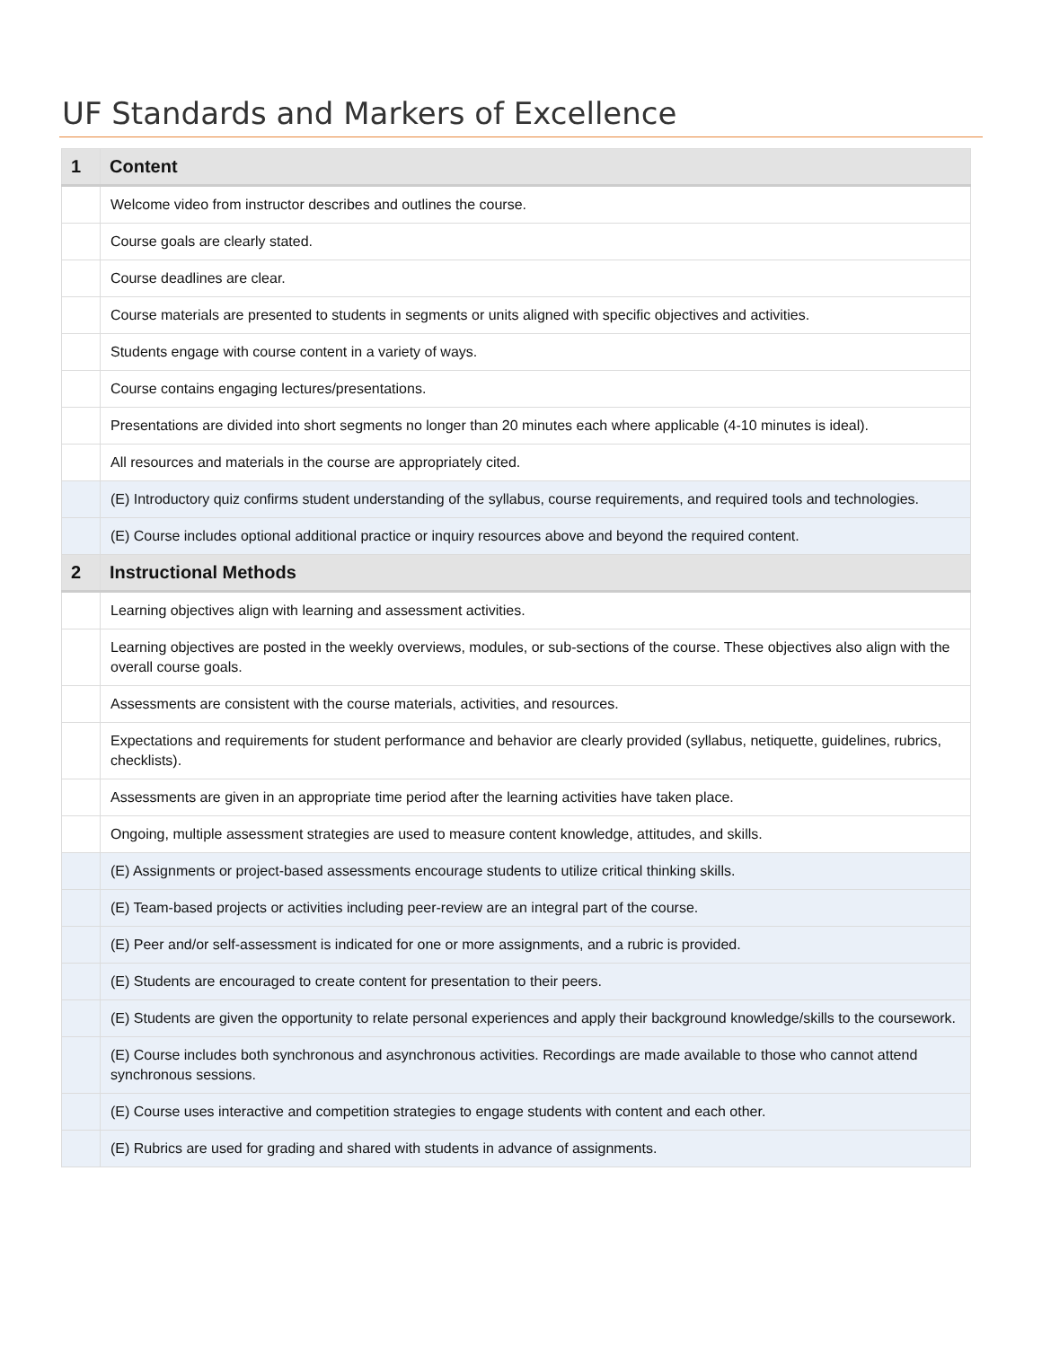UF Standards and Markers of Excellence
| 1 | Content |
| --- | --- |
| | Welcome video from instructor describes and outlines the course. |
| | Course goals are clearly stated. |
| | Course deadlines are clear. |
| | Course materials are presented to students in segments or units aligned with specific objectives and activities. |
| | Students engage with course content in a variety of ways. |
| | Course contains engaging lectures/presentations. |
| | Presentations are divided into short segments no longer than 20 minutes each where applicable (4-10 minutes is ideal). |
| | All resources and materials in the course are appropriately cited. |
| | (E) Introductory quiz confirms student understanding of the syllabus, course requirements, and required tools and technologies. |
| | (E) Course includes optional additional practice or inquiry resources above and beyond the required content. |
| 2 | Instructional Methods |
| | Learning objectives align with learning and assessment activities. |
| | Learning objectives are posted in the weekly overviews, modules, or sub-sections of the course. These objectives also align with the overall course goals. |
| | Assessments are consistent with the course materials, activities, and resources. |
| | Expectations and requirements for student performance and behavior are clearly provided (syllabus, netiquette, guidelines, rubrics, checklists). |
| | Assessments are given in an appropriate time period after the learning activities have taken place. |
| | Ongoing, multiple assessment strategies are used to measure content knowledge, attitudes, and skills. |
| | (E) Assignments or project-based assessments encourage students to utilize critical thinking skills. |
| | (E) Team-based projects or activities including peer-review are an integral part of the course. |
| | (E) Peer and/or self-assessment is indicated for one or more assignments, and a rubric is provided. |
| | (E) Students are encouraged to create content for presentation to their peers. |
| | (E) Students are given the opportunity to relate personal experiences and apply their background knowledge/skills to the coursework. |
| | (E) Course includes both synchronous and asynchronous activities. Recordings are made available to those who cannot attend synchronous sessions. |
| | (E) Course uses interactive and competition strategies to engage students with content and each other. |
| | (E) Rubrics are used for grading and shared with students in advance of assignments. |